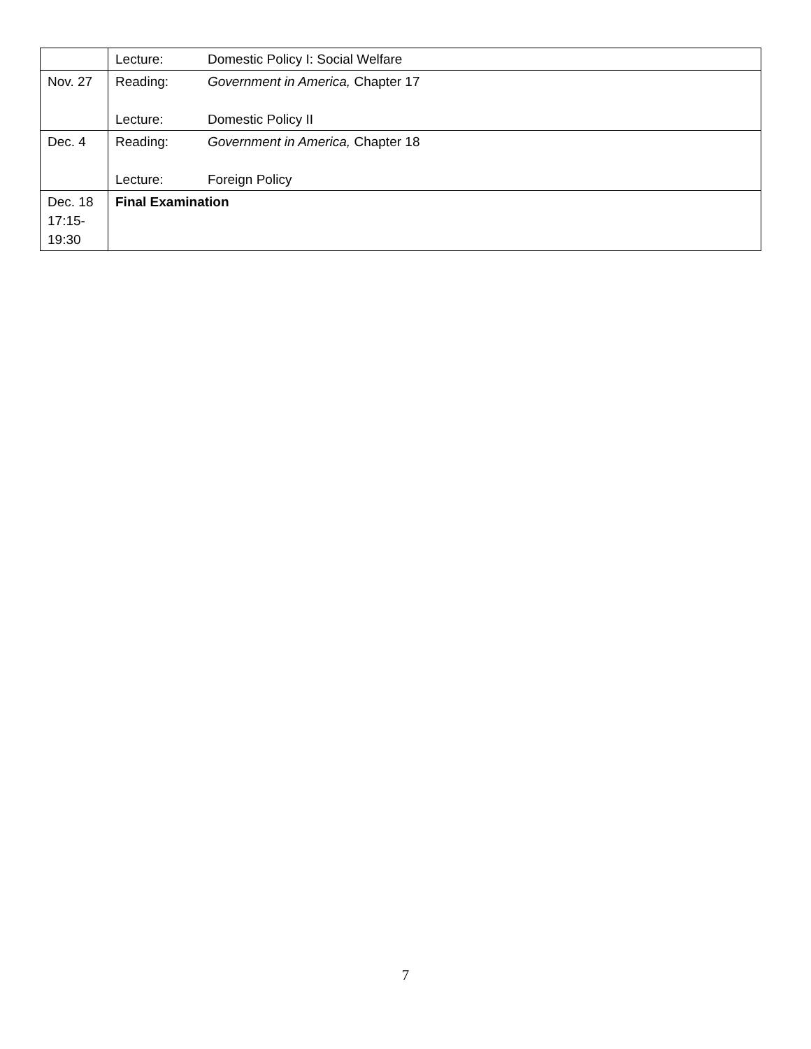| | Lecture: Domestic Policy I: Social Welfare |
| Nov. 27 | Reading: Government in America, Chapter 17 Lecture: Domestic Policy II |
| Dec. 4 | Reading: Government in America, Chapter 18 Lecture: Foreign Policy |
| Dec. 18 17:15- 19:30 | Final Examination |
7